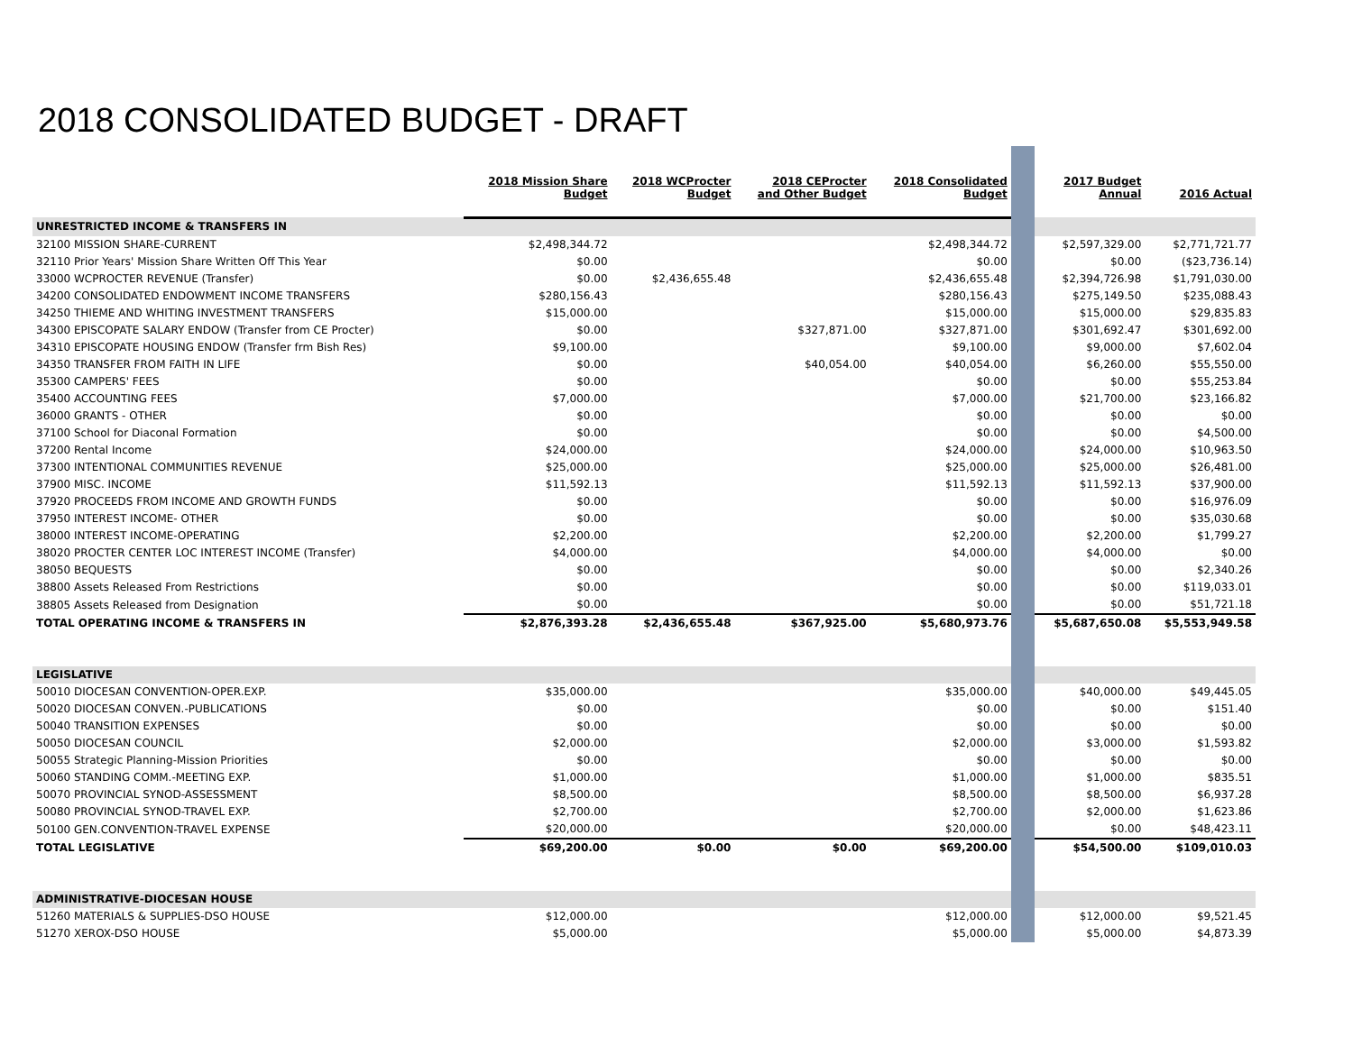2018 CONSOLIDATED BUDGET - DRAFT
| | 2018 Mission Share Budget | 2018 WCProcter Budget | 2018 CEProcter and Other Budget | 2018 Consolidated Budget | | 2017 Budget Annual | 2016 Actual |
| UNRESTRICTED INCOME & TRANSFERS IN | | | | | | | |
| 32100 MISSION SHARE-CURRENT | $2,498,344.72 | | | $2,498,344.72 | | $2,597,329.00 | $2,771,721.77 |
| 32110 Prior Years' Mission Share Written Off This Year | $0.00 | | | $0.00 | | $0.00 | ($23,736.14) |
| 33000 WCPROCTER REVENUE (Transfer) | $0.00 | $2,436,655.48 | | $2,436,655.48 | | $2,394,726.98 | $1,791,030.00 |
| 34200 CONSOLIDATED ENDOWMENT INCOME TRANSFERS | $280,156.43 | | | $280,156.43 | | $275,149.50 | $235,088.43 |
| 34250 THIEME AND WHITING INVESTMENT TRANSFERS | $15,000.00 | | | $15,000.00 | | $15,000.00 | $29,835.83 |
| 34300 EPISCOPATE SALARY ENDOW (Transfer from CE Procter) | $0.00 | | $327,871.00 | $327,871.00 | | $301,692.47 | $301,692.00 |
| 34310 EPISCOPATE HOUSING ENDOW (Transfer frm Bish Res) | $9,100.00 | | | $9,100.00 | | $9,000.00 | $7,602.04 |
| 34350 TRANSFER FROM FAITH IN LIFE | $0.00 | | $40,054.00 | $40,054.00 | | $6,260.00 | $55,550.00 |
| 35300 CAMPERS' FEES | $0.00 | | | $0.00 | | $0.00 | $55,253.84 |
| 35400 ACCOUNTING FEES | $7,000.00 | | | $7,000.00 | | $21,700.00 | $23,166.82 |
| 36000 GRANTS - OTHER | $0.00 | | | $0.00 | | $0.00 | $0.00 |
| 37100 School for Diaconal Formation | $0.00 | | | $0.00 | | $0.00 | $4,500.00 |
| 37200 Rental Income | $24,000.00 | | | $24,000.00 | | $24,000.00 | $10,963.50 |
| 37300 INTENTIONAL COMMUNITIES REVENUE | $25,000.00 | | | $25,000.00 | | $25,000.00 | $26,481.00 |
| 37900 MISC. INCOME | $11,592.13 | | | $11,592.13 | | $11,592.13 | $37,900.00 |
| 37920 PROCEEDS FROM INCOME AND GROWTH FUNDS | $0.00 | | | $0.00 | | $0.00 | $16,976.09 |
| 37950 INTEREST INCOME- OTHER | $0.00 | | | $0.00 | | $0.00 | $35,030.68 |
| 38000 INTEREST INCOME-OPERATING | $2,200.00 | | | $2,200.00 | | $2,200.00 | $1,799.27 |
| 38020 PROCTER CENTER LOC INTEREST INCOME (Transfer) | $4,000.00 | | | $4,000.00 | | $4,000.00 | $0.00 |
| 38050 BEQUESTS | $0.00 | | | $0.00 | | $0.00 | $2,340.26 |
| 38800 Assets Released From Restrictions | $0.00 | | | $0.00 | | $0.00 | $119,033.01 |
| 38805 Assets Released from Designation | $0.00 | | | $0.00 | | $0.00 | $51,721.18 |
| TOTAL OPERATING INCOME & TRANSFERS IN | $2,876,393.28 | $2,436,655.48 | $367,925.00 | $5,680,973.76 | | $5,687,650.08 | $5,553,949.58 |
| LEGISLATIVE | | | | | | | |
| 50010 DIOCESAN CONVENTION-OPER.EXP. | $35,000.00 | | | $35,000.00 | | $40,000.00 | $49,445.05 |
| 50020 DIOCESAN CONVEN.-PUBLICATIONS | $0.00 | | | $0.00 | | $0.00 | $151.40 |
| 50040 TRANSITION EXPENSES | $0.00 | | | $0.00 | | $0.00 | $0.00 |
| 50050 DIOCESAN COUNCIL | $2,000.00 | | | $2,000.00 | | $3,000.00 | $1,593.82 |
| 50055 Strategic Planning-Mission Priorities | $0.00 | | | $0.00 | | $0.00 | $0.00 |
| 50060 STANDING COMM.-MEETING EXP. | $1,000.00 | | | $1,000.00 | | $1,000.00 | $835.51 |
| 50070 PROVINCIAL SYNOD-ASSESSMENT | $8,500.00 | | | $8,500.00 | | $8,500.00 | $6,937.28 |
| 50080 PROVINCIAL SYNOD-TRAVEL EXP. | $2,700.00 | | | $2,700.00 | | $2,000.00 | $1,623.86 |
| 50100 GEN.CONVENTION-TRAVEL EXPENSE | $20,000.00 | | | $20,000.00 | | $0.00 | $48,423.11 |
| TOTAL LEGISLATIVE | $69,200.00 | $0.00 | $0.00 | $69,200.00 | | $54,500.00 | $109,010.03 |
| ADMINISTRATIVE-DIOCESAN HOUSE | | | | | | | |
| 51260 MATERIALS & SUPPLIES-DSO HOUSE | $12,000.00 | | | $12,000.00 | | $12,000.00 | $9,521.45 |
| 51270 XEROX-DSO HOUSE | $5,000.00 | | | $5,000.00 | | $5,000.00 | $4,873.39 |